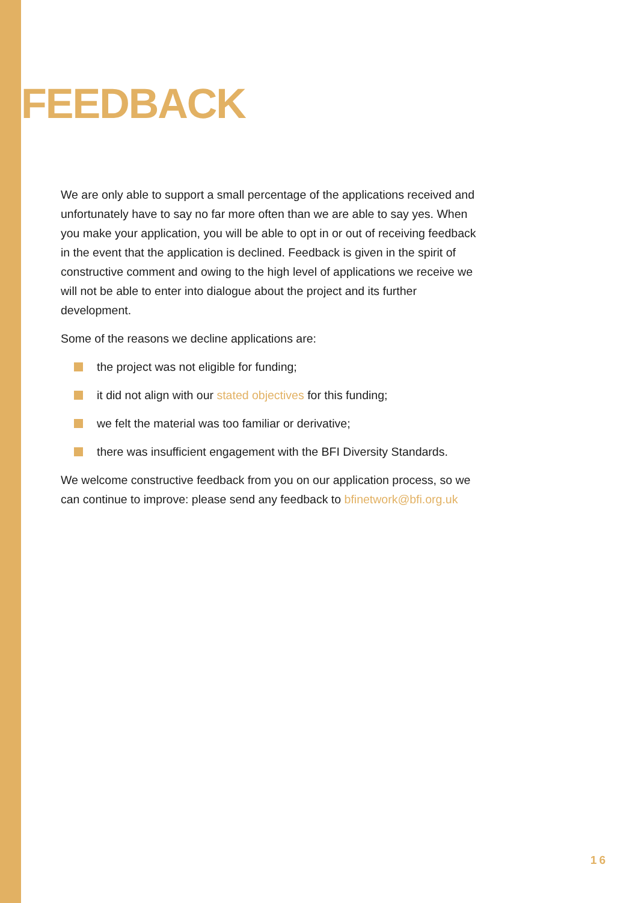FEEDBACK
We are only able to support a small percentage of the applications received and unfortunately have to say no far more often than we are able to say yes. When you make your application, you will be able to opt in or out of receiving feedback in the event that the application is declined. Feedback is given in the spirit of constructive comment and owing to the high level of applications we receive we will not be able to enter into dialogue about the project and its further development.
Some of the reasons we decline applications are:
the project was not eligible for funding;
it did not align with our stated objectives for this funding;
we felt the material was too familiar or derivative;
there was insufficient engagement with the BFI Diversity Standards.
We welcome constructive feedback from you on our application process, so we can continue to improve: please send any feedback to bfinetwork@bfi.org.uk
16